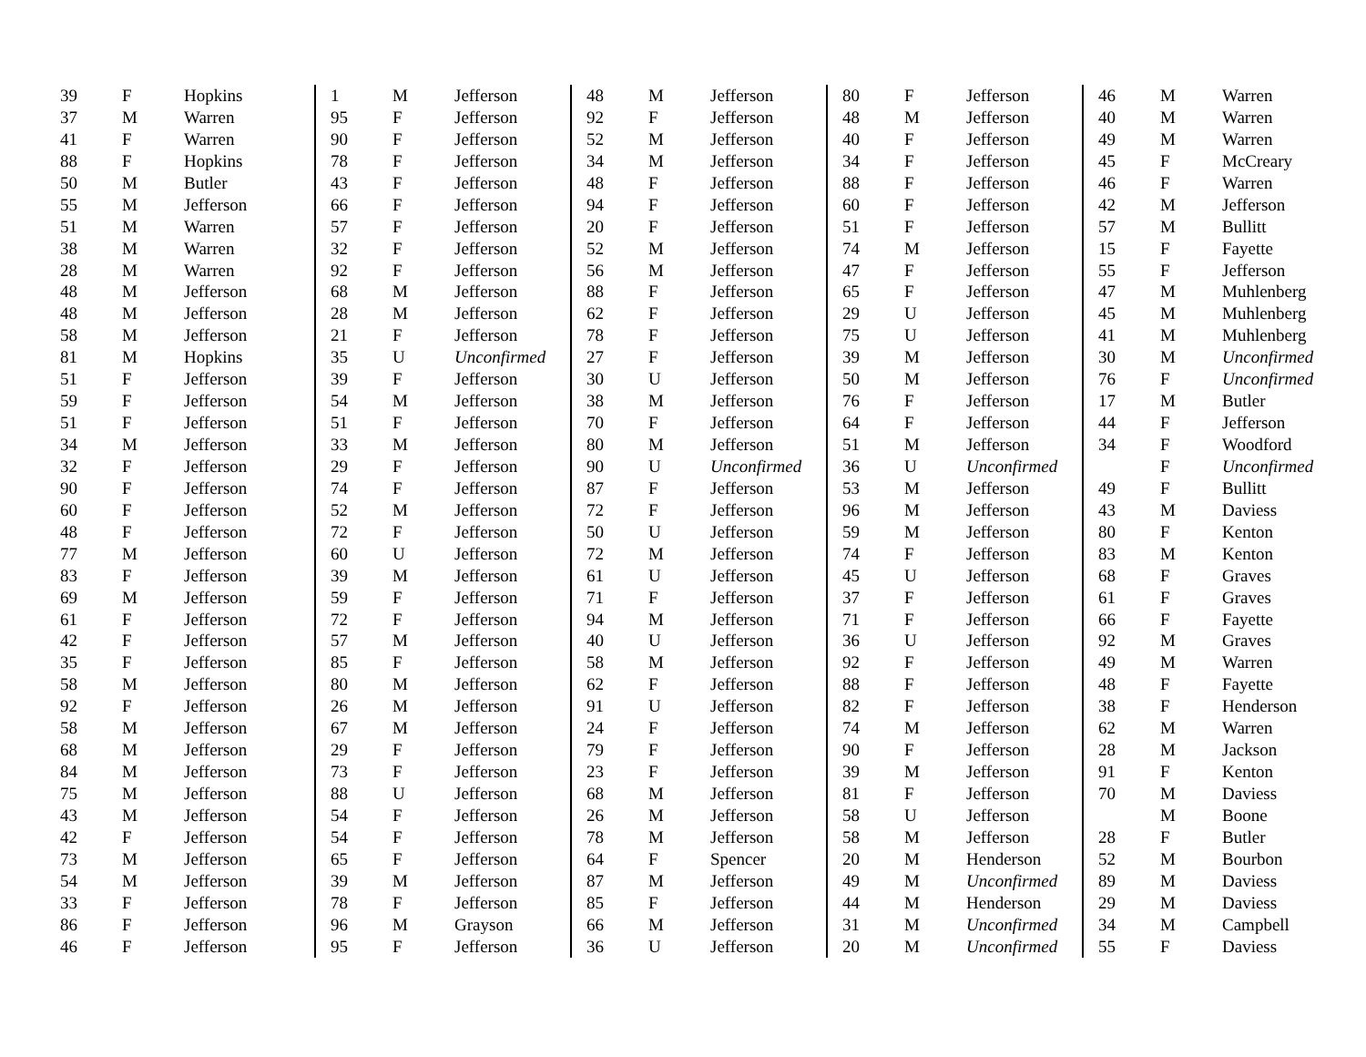| 39 | F | Hopkins |
| 37 | M | Warren |
| 41 | F | Warren |
| 88 | F | Hopkins |
| 50 | M | Butler |
| 55 | M | Jefferson |
| 51 | M | Warren |
| 38 | M | Warren |
| 28 | M | Warren |
| 48 | M | Jefferson |
| 48 | M | Jefferson |
| 58 | M | Jefferson |
| 81 | M | Hopkins |
| 51 | F | Jefferson |
| 59 | F | Jefferson |
| 51 | F | Jefferson |
| 34 | M | Jefferson |
| 32 | F | Jefferson |
| 90 | F | Jefferson |
| 60 | F | Jefferson |
| 48 | F | Jefferson |
| 77 | M | Jefferson |
| 83 | F | Jefferson |
| 69 | M | Jefferson |
| 61 | F | Jefferson |
| 42 | F | Jefferson |
| 35 | F | Jefferson |
| 58 | M | Jefferson |
| 92 | F | Jefferson |
| 58 | M | Jefferson |
| 68 | M | Jefferson |
| 84 | M | Jefferson |
| 75 | M | Jefferson |
| 43 | M | Jefferson |
| 42 | F | Jefferson |
| 73 | M | Jefferson |
| 54 | M | Jefferson |
| 33 | F | Jefferson |
| 86 | F | Jefferson |
| 46 | F | Jefferson |
| 1 | M | Jefferson |
| 95 | F | Jefferson |
| 90 | F | Jefferson |
| 78 | F | Jefferson |
| 43 | F | Jefferson |
| 66 | F | Jefferson |
| 57 | F | Jefferson |
| 32 | F | Jefferson |
| 92 | F | Jefferson |
| 68 | M | Jefferson |
| 28 | M | Jefferson |
| 21 | F | Jefferson |
| 35 | U | Unconfirmed |
| 39 | F | Jefferson |
| 54 | M | Jefferson |
| 51 | F | Jefferson |
| 33 | M | Jefferson |
| 29 | F | Jefferson |
| 74 | F | Jefferson |
| 52 | M | Jefferson |
| 72 | F | Jefferson |
| 60 | U | Jefferson |
| 39 | M | Jefferson |
| 59 | F | Jefferson |
| 72 | F | Jefferson |
| 57 | M | Jefferson |
| 85 | F | Jefferson |
| 80 | M | Jefferson |
| 26 | M | Jefferson |
| 67 | M | Jefferson |
| 29 | F | Jefferson |
| 73 | F | Jefferson |
| 88 | U | Jefferson |
| 54 | F | Jefferson |
| 54 | F | Jefferson |
| 65 | F | Jefferson |
| 39 | M | Jefferson |
| 78 | F | Jefferson |
| 96 | M | Grayson |
| 95 | F | Jefferson |
| 48 | M | Jefferson |
| 92 | F | Jefferson |
| 52 | M | Jefferson |
| 34 | M | Jefferson |
| 48 | F | Jefferson |
| 94 | F | Jefferson |
| 20 | F | Jefferson |
| 52 | M | Jefferson |
| 56 | M | Jefferson |
| 88 | F | Jefferson |
| 62 | F | Jefferson |
| 78 | F | Jefferson |
| 27 | F | Jefferson |
| 30 | U | Jefferson |
| 38 | M | Jefferson |
| 70 | F | Jefferson |
| 80 | M | Jefferson |
| 90 | U | Unconfirmed |
| 87 | F | Jefferson |
| 72 | F | Jefferson |
| 50 | U | Jefferson |
| 72 | M | Jefferson |
| 61 | U | Jefferson |
| 71 | F | Jefferson |
| 94 | M | Jefferson |
| 40 | U | Jefferson |
| 58 | M | Jefferson |
| 62 | F | Jefferson |
| 91 | U | Jefferson |
| 24 | F | Jefferson |
| 79 | F | Jefferson |
| 23 | F | Jefferson |
| 68 | M | Jefferson |
| 26 | M | Jefferson |
| 78 | M | Jefferson |
| 64 | F | Spencer |
| 87 | M | Jefferson |
| 85 | F | Jefferson |
| 66 | M | Jefferson |
| 36 | U | Jefferson |
| 80 | F | Jefferson |
| 48 | M | Jefferson |
| 40 | F | Jefferson |
| 34 | F | Jefferson |
| 88 | F | Jefferson |
| 60 | F | Jefferson |
| 51 | F | Jefferson |
| 74 | M | Jefferson |
| 47 | F | Jefferson |
| 65 | F | Jefferson |
| 29 | U | Jefferson |
| 75 | U | Jefferson |
| 39 | M | Jefferson |
| 50 | M | Jefferson |
| 76 | F | Jefferson |
| 64 | F | Jefferson |
| 51 | M | Jefferson |
| 36 | U | Unconfirmed |
| 53 | M | Jefferson |
| 96 | M | Jefferson |
| 59 | M | Jefferson |
| 74 | F | Jefferson |
| 45 | U | Jefferson |
| 37 | F | Jefferson |
| 71 | F | Jefferson |
| 36 | U | Jefferson |
| 92 | F | Jefferson |
| 88 | F | Jefferson |
| 82 | F | Jefferson |
| 74 | M | Jefferson |
| 90 | F | Jefferson |
| 39 | M | Jefferson |
| 81 | F | Jefferson |
| 58 | U | Jefferson |
| 58 | M | Jefferson |
| 20 | M | Henderson |
| 49 | M | Unconfirmed |
| 44 | M | Henderson |
| 31 | M | Unconfirmed |
| 20 | M | Unconfirmed |
| 46 | M | Warren |
| 40 | M | Warren |
| 49 | M | Warren |
| 45 | F | McCreary |
| 46 | F | Warren |
| 42 | M | Jefferson |
| 57 | M | Bullitt |
| 15 | F | Fayette |
| 55 | F | Jefferson |
| 47 | M | Muhlenberg |
| 45 | M | Muhlenberg |
| 41 | M | Muhlenberg |
| 30 | M | Unconfirmed |
| 76 | F | Unconfirmed |
| 17 | M | Butler |
| 44 | F | Jefferson |
| 34 | F | Woodford |
| | F | Unconfirmed |
| 49 | F | Bullitt |
| 43 | M | Daviess |
| 80 | F | Kenton |
| 83 | M | Kenton |
| 68 | F | Graves |
| 61 | F | Graves |
| 66 | F | Fayette |
| 92 | M | Graves |
| 49 | M | Warren |
| 48 | F | Fayette |
| 38 | F | Henderson |
| 62 | M | Warren |
| 28 | M | Jackson |
| 91 | F | Kenton |
| 70 | M | Daviess |
| | M | Boone |
| 28 | F | Butler |
| 52 | M | Bourbon |
| 89 | M | Daviess |
| 29 | M | Daviess |
| 34 | M | Campbell |
| 55 | F | Daviess |